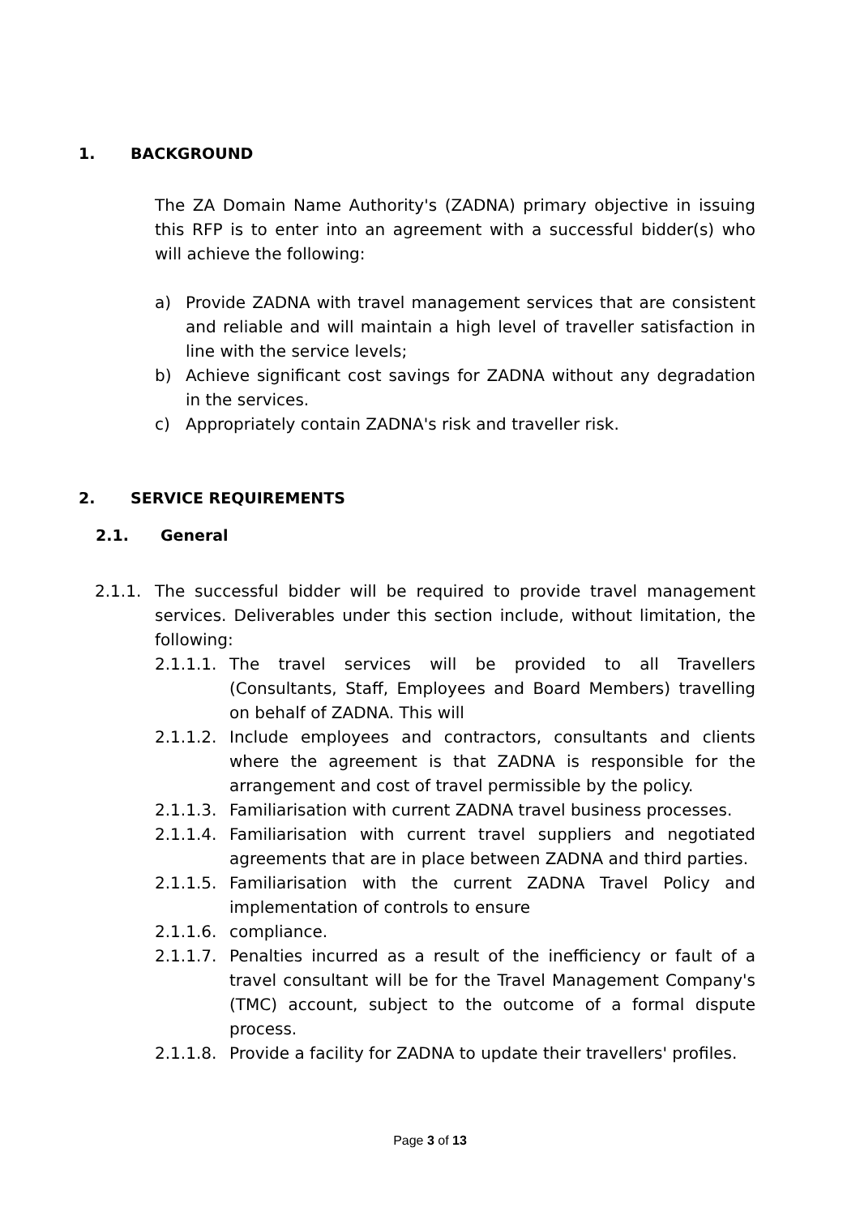1. BACKGROUND
The ZA Domain Name Authority's (ZADNA) primary objective in issuing this RFP is to enter into an agreement with a successful bidder(s) who will achieve the following:
a) Provide ZADNA with travel management services that are consistent and reliable and will maintain a high level of traveller satisfaction in line with the service levels;
b) Achieve significant cost savings for ZADNA without any degradation in the services.
c) Appropriately contain ZADNA's risk and traveller risk.
2. SERVICE REQUIREMENTS
2.1. General
2.1.1. The successful bidder will be required to provide travel management services. Deliverables under this section include, without limitation, the following:
2.1.1.1. The travel services will be provided to all Travellers (Consultants, Staff, Employees and Board Members) travelling on behalf of ZADNA. This will
2.1.1.2. Include employees and contractors, consultants and clients where the agreement is that ZADNA is responsible for the arrangement and cost of travel permissible by the policy.
2.1.1.3. Familiarisation with current ZADNA travel business processes.
2.1.1.4. Familiarisation with current travel suppliers and negotiated agreements that are in place between ZADNA and third parties.
2.1.1.5. Familiarisation with the current ZADNA Travel Policy and implementation of controls to ensure
2.1.1.6. compliance.
2.1.1.7. Penalties incurred as a result of the inefficiency or fault of a travel consultant will be for the Travel Management Company's (TMC) account, subject to the outcome of a formal dispute process.
2.1.1.8. Provide a facility for ZADNA to update their travellers' profiles.
Page 3 of 13